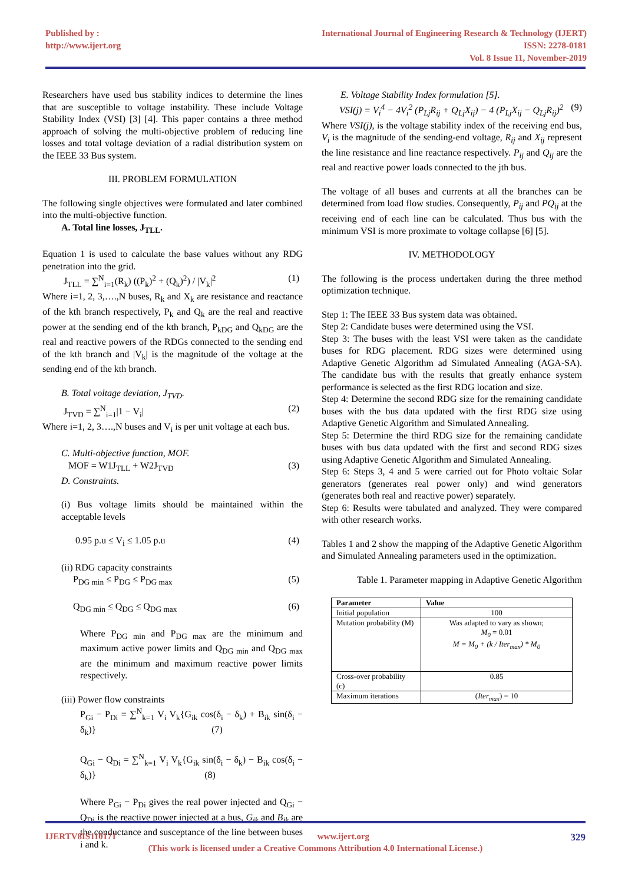Published by :
http://www.ijert.org
International Journal of Engineering Research & Technology (IJERT)
ISSN: 2278-0181
Vol. 8 Issue 11, November-2019
Researchers have used bus stability indices to determine the lines that are susceptible to voltage instability. These include Voltage Stability Index (VSI) [3] [4]. This paper contains a three method approach of solving the multi-objective problem of reducing line losses and total voltage deviation of a radial distribution system on the IEEE 33 Bus system.
III. PROBLEM FORMULATION
The following single objectives were formulated and later combined into the multi-objective function.
A. Total line losses, J<sub>TLL</sub>.
Equation 1 is used to calculate the base values without any RDG penetration into the grid.
J<sub>TLL</sub> = ∑<sup>N</sup><sub>i=1</sub>(R<sub>k</sub>) ((P<sub>k</sub>)<sup>2</sup> + (Q<sub>k</sub>)<sup>2</sup>) / |V<sub>k</sub>|<sup>2</sup> (1)
Where i=1, 2, 3,….,N buses, R<sub>k</sub> and X<sub>k</sub> are resistance and reactance of the kth branch respectively, P<sub>k</sub> and Q<sub>k</sub> are the real and reactive power at the sending end of the kth branch, P<sub>kDG</sub> and Q<sub>kDG</sub> are the real and reactive powers of the RDGs connected to the sending end of the kth branch and |V<sub>k</sub>| is the magnitude of the voltage at the sending end of the kth branch.
B. Total voltage deviation, J<sub>TVD</sub>.
J<sub>TVD</sub> = ∑<sup>N</sup><sub>i=1</sub>|1 − V<sub>i</sub>| (2)
Where i=1, 2, 3….,N buses and V<sub>i</sub> is per unit voltage at each bus.
C. Multi-objective function, MOF.
MOF = W1J<sub>TLL</sub> + W2J<sub>TVD</sub> (3)
D. Constraints.
(i) Bus voltage limits should be maintained within the acceptable levels
0.95 p.u ≤ V<sub>i</sub> ≤ 1.05 p.u (4)
(ii) RDG capacity constraints
P<sub>DG min</sub> ≤ P<sub>DG</sub> ≤ P<sub>DG max</sub> (5)
Q<sub>DG min</sub> ≤ Q<sub>DG</sub> ≤ Q<sub>DG max</sub> (6)
Where P<sub>DG min</sub> and P<sub>DG max</sub> are the minimum and maximum active power limits and Q<sub>DG min</sub> and Q<sub>DG max</sub> are the minimum and maximum reactive power limits respectively.
(iii) Power flow constraints
P<sub>Gi</sub> − P<sub>Di</sub> = ∑<sup>N</sup><sub>k=1</sub> V<sub>i</sub> V<sub>k</sub>{G<sub>ik</sub> cos(δ<sub>i</sub> − δ<sub>k</sub>) + B<sub>ik</sub> sin(δ<sub>i</sub> − δ<sub>k</sub>)} (7)
Q<sub>Gi</sub> − Q<sub>Di</sub> = ∑<sup>N</sup><sub>k=1</sub> V<sub>i</sub> V<sub>k</sub>{G<sub>ik</sub> sin(δ<sub>i</sub> − δ<sub>k</sub>) − B<sub>ik</sub> cos(δ<sub>i</sub> − δ<sub>k</sub>)} (8)
Where P<sub>Gi</sub> − P<sub>Di</sub> gives the real power injected and Q<sub>Gi</sub> − Q<sub>Di</sub> is the reactive power injected at a bus, G<sub>ik</sub> and B<sub>ik</sub> are the conductance and susceptance of the line between buses i and k.
E. Voltage Stability Index formulation [5].
VSI(j) = V<sub>i</sub><sup>4</sup> − 4V<sub>i</sub><sup>2</sup> (P<sub>Lj</sub>R<sub>ij</sub> + Q<sub>Lj</sub>X<sub>ij</sub>) − 4 (P<sub>Lj</sub>X<sub>ij</sub> − Q<sub>Lj</sub>R<sub>ij</sub>)<sup>2</sup> (9)
Where VSI(j), is the voltage stability index of the receiving end bus, V<sub>i</sub> is the magnitude of the sending-end voltage, R<sub>ij</sub> and X<sub>ij</sub> represent the line resistance and line reactance respectively. P<sub>ij</sub> and Q<sub>ij</sub> are the real and reactive power loads connected to the jth bus.
The voltage of all buses and currents at all the branches can be determined from load flow studies. Consequently, P<sub>ij</sub> and PQ<sub>ij</sub> at the receiving end of each line can be calculated. Thus bus with the minimum VSI is more proximate to voltage collapse [6] [5].
IV. METHODOLOGY
The following is the process undertaken during the three method optimization technique.
Step 1: The IEEE 33 Bus system data was obtained.
Step 2: Candidate buses were determined using the VSI.
Step 3: The buses with the least VSI were taken as the candidate buses for RDG placement. RDG sizes were determined using Adaptive Genetic Algorithm ad Simulated Annealing (AGA-SA). The candidate bus with the results that greatly enhance system performance is selected as the first RDG location and size.
Step 4: Determine the second RDG size for the remaining candidate buses with the bus data updated with the first RDG size using Adaptive Genetic Algorithm and Simulated Annealing.
Step 5: Determine the third RDG size for the remaining candidate buses with bus data updated with the first and second RDG sizes using Adaptive Genetic Algorithm and Simulated Annealing.
Step 6: Steps 3, 4 and 5 were carried out for Photo voltaic Solar generators (generates real power only) and wind generators (generates both real and reactive power) separately.
Step 6: Results were tabulated and analyzed. They were compared with other research works.
Tables 1 and 2 show the mapping of the Adaptive Genetic Algorithm and Simulated Annealing parameters used in the optimization.
Table 1. Parameter mapping in Adaptive Genetic Algorithm
| Parameter | Value |
| --- | --- |
| Initial population | 100 |
| Mutation probability (M) | Was adapted to vary as shown; M<sub>0</sub> = 0.01 M = M<sub>0</sub> + (k / Iter<sub>max</sub>) * M<sub>0</sub> |
| Cross-over probability (c) | 0.85 |
| Maximum iterations | ( Iter<sub>max</sub> ) = 10 |
IJERTV8IS110171 www.ijert.org 329
(This work is licensed under a Creative Commons Attribution 4.0 International License.)